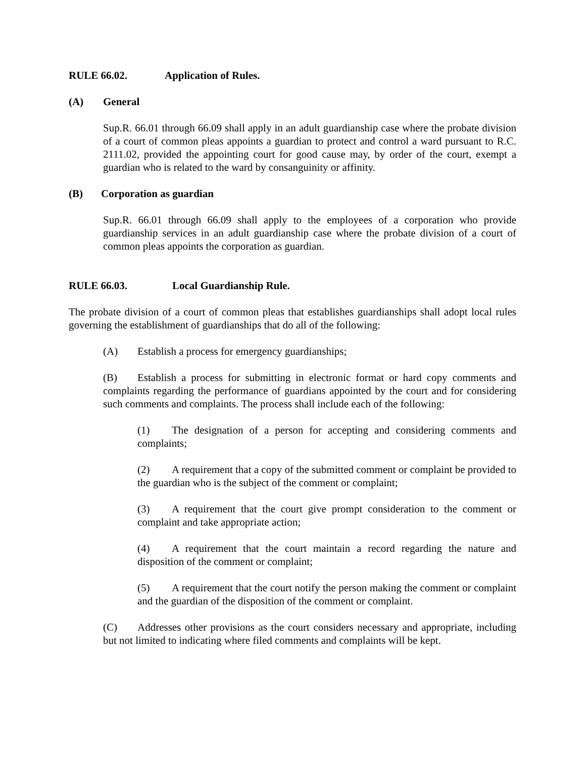RULE 66.02. Application of Rules.
(A) General
Sup.R. 66.01 through 66.09 shall apply in an adult guardianship case where the probate division of a court of common pleas appoints a guardian to protect and control a ward pursuant to R.C. 2111.02, provided the appointing court for good cause may, by order of the court, exempt a guardian who is related to the ward by consanguinity or affinity.
(B) Corporation as guardian
Sup.R. 66.01 through 66.09 shall apply to the employees of a corporation who provide guardianship services in an adult guardianship case where the probate division of a court of common pleas appoints the corporation as guardian.
RULE 66.03. Local Guardianship Rule.
The probate division of a court of common pleas that establishes guardianships shall adopt local rules governing the establishment of guardianships that do all of the following:
(A) Establish a process for emergency guardianships;
(B) Establish a process for submitting in electronic format or hard copy comments and complaints regarding the performance of guardians appointed by the court and for considering such comments and complaints. The process shall include each of the following:
(1) The designation of a person for accepting and considering comments and complaints;
(2) A requirement that a copy of the submitted comment or complaint be provided to the guardian who is the subject of the comment or complaint;
(3) A requirement that the court give prompt consideration to the comment or complaint and take appropriate action;
(4) A requirement that the court maintain a record regarding the nature and disposition of the comment or complaint;
(5) A requirement that the court notify the person making the comment or complaint and the guardian of the disposition of the comment or complaint.
(C) Addresses other provisions as the court considers necessary and appropriate, including but not limited to indicating where filed comments and complaints will be kept.